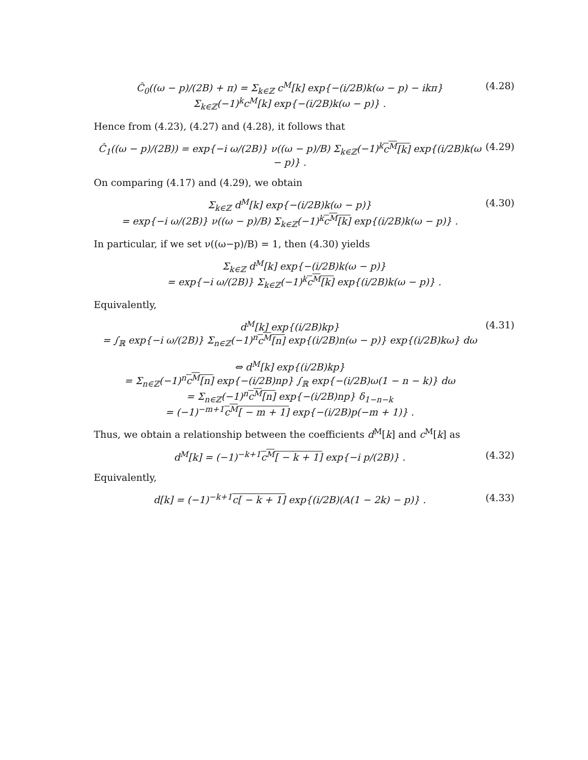Ĉ<sub>0</sub>((ω − p)/(2B) + π) = Σ<sub>k∈ℤ</sub> c<sup>M</sup>[k] exp{−(i/2B)k(ω − p) − ikπ}
Σ<sub>k∈ℤ</sub>(−1)<sup>k</sup>c<sup>M</sup>[k] exp{−(i/2B)k(ω − p)} . (4.28)
Hence from (4.23), (4.27) and (4.28), it follows that
Ĉ<sub>1</sub>((ω − p)/(2B)) = exp{−i ω/(2B)} ν((ω − p)/B) Σ<sub>k∈ℤ</sub>(−1)<sup>k</sup>c<sup>M</sup>[k] exp{(i/2B)k(ω − p)} . (4.29)
On comparing (4.17) and (4.29), we obtain
Σ<sub>k∈ℤ</sub> d<sup>M</sup>[k] exp{−(i/2B)k(ω − p)}
= exp{−i ω/(2B)} ν((ω − p)/B) Σ<sub>k∈ℤ</sub>(−1)<sup>k</sup>c<sup>M</sup>[k] exp{(i/2B)k(ω − p)} . (4.30)
In particular, if we set ν((ω−p)/B) = 1, then (4.30) yields
Σ<sub>k∈ℤ</sub> d<sup>M</sup>[k] exp{−(i/2B)k(ω − p)}
= exp{−i ω/(2B)} Σ<sub>k∈ℤ</sub>(−1)<sup>k</sup>c<sup>M</sup>[k] exp{(i/2B)k(ω − p)} .
Equivalently,
d<sup>M</sup>[k] exp{(i/2B)kp}
= ∫<sub>ℝ</sub> exp{−i ω/(2B)} Σ<sub>n∈ℤ</sub>(−1)<sup>n</sup>c<sup>M</sup>[n] exp{(i/2B)n(ω − p)} exp{(i/2B)kω} dω
⇔ d<sup>M</sup>[k] exp{(i/2B)kp}
= Σ<sub>n∈ℤ</sub>(−1)<sup>n</sup>c<sup>M</sup>[n] exp{−(i/2B)np} ∫<sub>ℝ</sub> exp{−(i/2B)ω(1 − n − k)} dω
= Σ<sub>n∈ℤ</sub>(−1)<sup>n</sup>c<sup>M</sup>[n] exp{−(i/2B)np} δ<sub>1−n−k</sub>
= (−1)<sup>−m+1</sup>c<sup>M</sup>[ − m + 1] exp{−(i/2B)p(−m + 1)} . (4.31)
Thus, we obtain a relationship between the coefficients d<sup>M</sup>[k] and c<sup>M</sup>[k] as
d<sup>M</sup>[k] = (−1)<sup>−k+1</sup>c<sup>M</sup>[ − k + 1] exp{−i p/(2B)} . (4.32)
Equivalently,
d[k] = (−1)<sup>−k+1</sup>c[ − k + 1] exp{(i/2B)(A(1 − 2k) − p)} . (4.33)